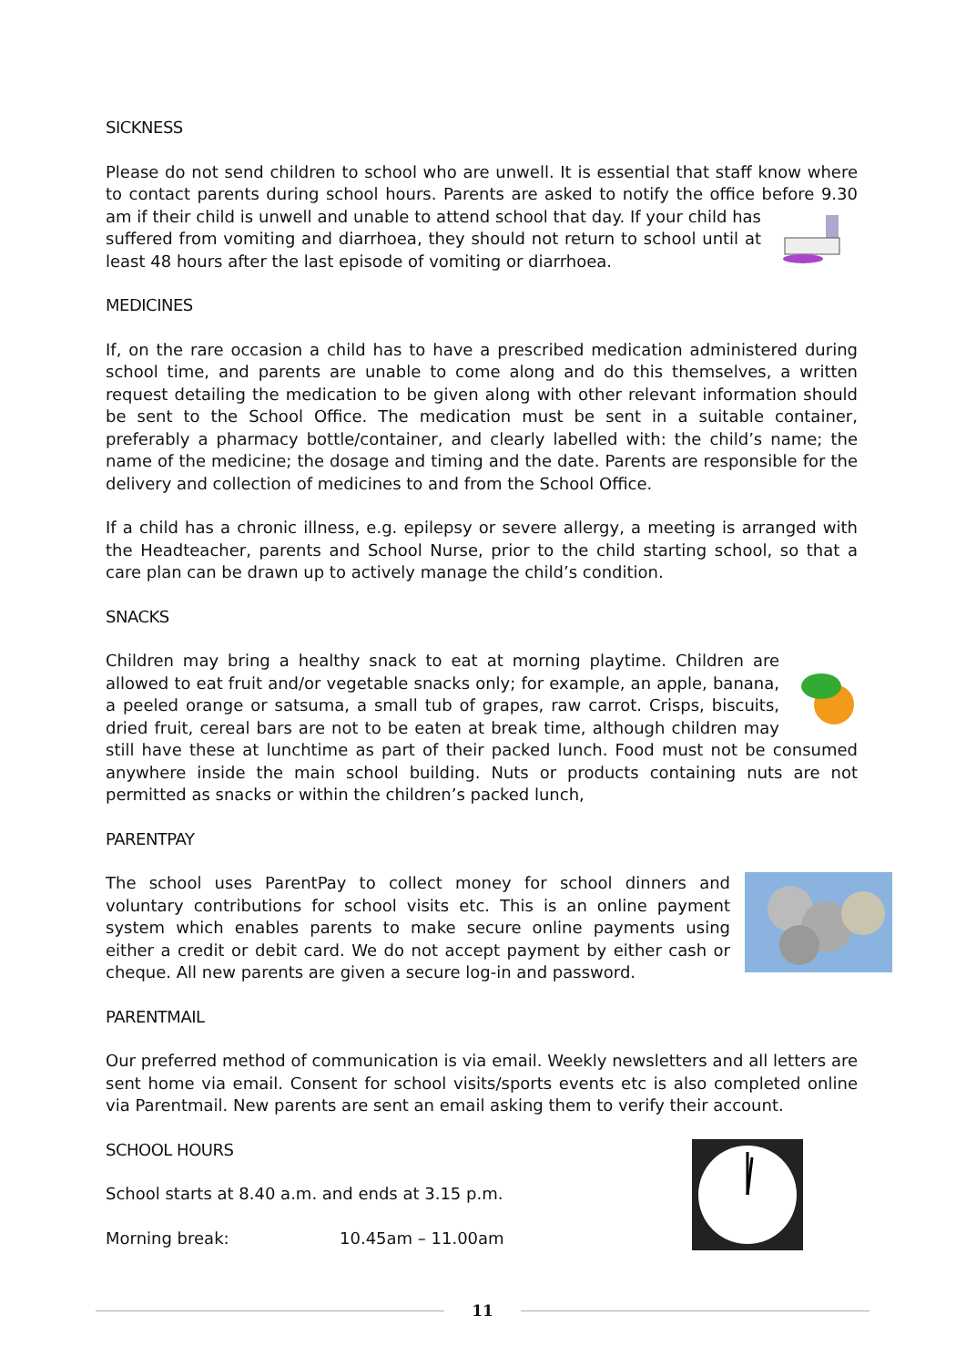SICKNESS
Please do not send children to school who are unwell. It is essential that staff know where to contact parents during school hours. Parents are asked to notify the office before 9.30 am if their child is unwell and unable to attend school that day. If your child has suffered from vomiting and diarrhoea, they should not return to school until at least 48 hours after the last episode of vomiting or diarrhoea.
MEDICINES
If, on the rare occasion a child has to have a prescribed medication administered during school time, and parents are unable to come along and do this themselves, a written request detailing the medication to be given along with other relevant information should be sent to the School Office. The medication must be sent in a suitable container, preferably a pharmacy bottle/container, and clearly labelled with: the child’s name; the name of the medicine; the dosage and timing and the date. Parents are responsible for the delivery and collection of medicines to and from the School Office.
If a child has a chronic illness, e.g. epilepsy or severe allergy, a meeting is arranged with the Headteacher, parents and School Nurse, prior to the child starting school, so that a care plan can be drawn up to actively manage the child’s condition.
SNACKS
Children may bring a healthy snack to eat at morning playtime. Children are allowed to eat fruit and/or vegetable snacks only; for example, an apple, banana, a peeled orange or satsuma, a small tub of grapes, raw carrot. Crisps, biscuits, dried fruit, cereal bars are not to be eaten at break time, although children may still have these at lunchtime as part of their packed lunch. Food must not be consumed anywhere inside the main school building. Nuts or products containing nuts are not permitted as snacks or within the children’s packed lunch,
PARENTPAY
The school uses ParentPay to collect money for school dinners and voluntary contributions for school visits etc. This is an online payment system which enables parents to make secure online payments using either a credit or debit card. We do not accept payment by either cash or cheque. All new parents are given a secure log-in and password.
PARENTMAIL
Our preferred method of communication is via email. Weekly newsletters and all letters are sent home via email. Consent for school visits/sports events etc is also completed online via Parentmail. New parents are sent an email asking them to verify their account.
SCHOOL HOURS
School starts at 8.40 a.m. and ends at 3.15 p.m.
Morning break: 10.45am – 11.00am
11